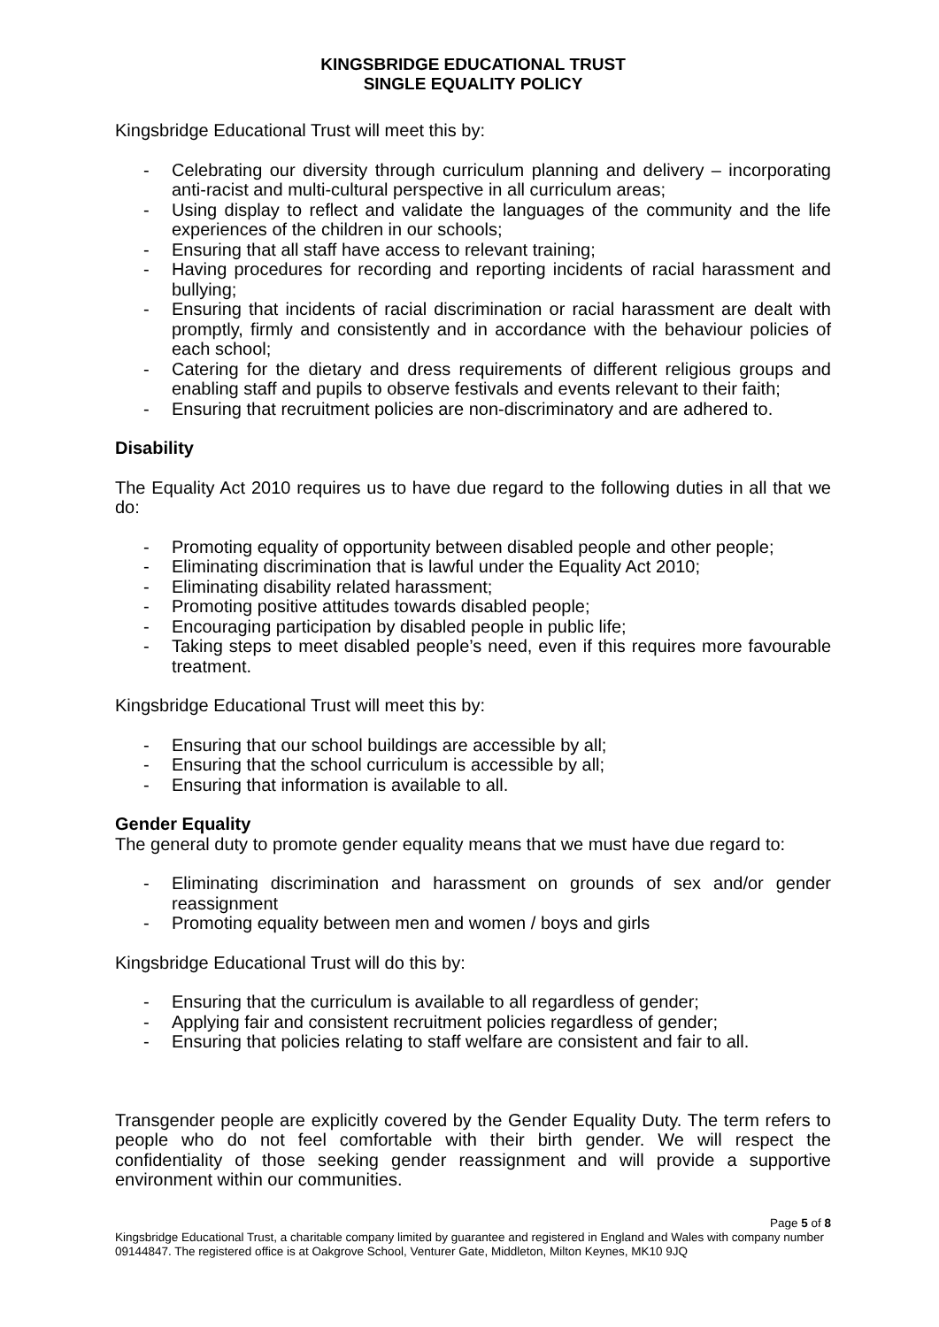KINGSBRIDGE EDUCATIONAL TRUST
SINGLE EQUALITY POLICY
Kingsbridge Educational Trust will meet this by:
- Celebrating our diversity through curriculum planning and delivery – incorporating anti-racist and multi-cultural perspective in all curriculum areas;
- Using display to reflect and validate the languages of the community and the life experiences of the children in our schools;
- Ensuring that all staff have access to relevant training;
- Having procedures for recording and reporting incidents of racial harassment and bullying;
- Ensuring that incidents of racial discrimination or racial harassment are dealt with promptly, firmly and consistently and in accordance with the behaviour policies of each school;
- Catering for the dietary and dress requirements of different religious groups and enabling staff and pupils to observe festivals and events relevant to their faith;
- Ensuring that recruitment policies are non-discriminatory and are adhered to.
Disability
The Equality Act 2010 requires us to have due regard to the following duties in all that we do:
- Promoting equality of opportunity between disabled people and other people;
- Eliminating discrimination that is lawful under the Equality Act 2010;
- Eliminating disability related harassment;
- Promoting positive attitudes towards disabled people;
- Encouraging participation by disabled people in public life;
- Taking steps to meet disabled people’s need, even if this requires more favourable treatment.
Kingsbridge Educational Trust will meet this by:
- Ensuring that our school buildings are accessible by all;
- Ensuring that the school curriculum is accessible by all;
- Ensuring that information is available to all.
Gender Equality
The general duty to promote gender equality means that we must have due regard to:
- Eliminating discrimination and harassment on grounds of sex and/or gender reassignment
- Promoting equality between men and women / boys and girls
Kingsbridge Educational Trust will do this by:
- Ensuring that the curriculum is available to all regardless of gender;
- Applying fair and consistent recruitment policies regardless of gender;
- Ensuring that policies relating to staff welfare are consistent and fair to all.
Transgender people are explicitly covered by the Gender Equality Duty. The term refers to people who do not feel comfortable with their birth gender. We will respect the confidentiality of those seeking gender reassignment and will provide a supportive environment within our communities.
Page 5 of 8
Kingsbridge Educational Trust, a charitable company limited by guarantee and registered in England and Wales with company number 09144847. The registered office is at Oakgrove School, Venturer Gate, Middleton, Milton Keynes, MK10 9JQ